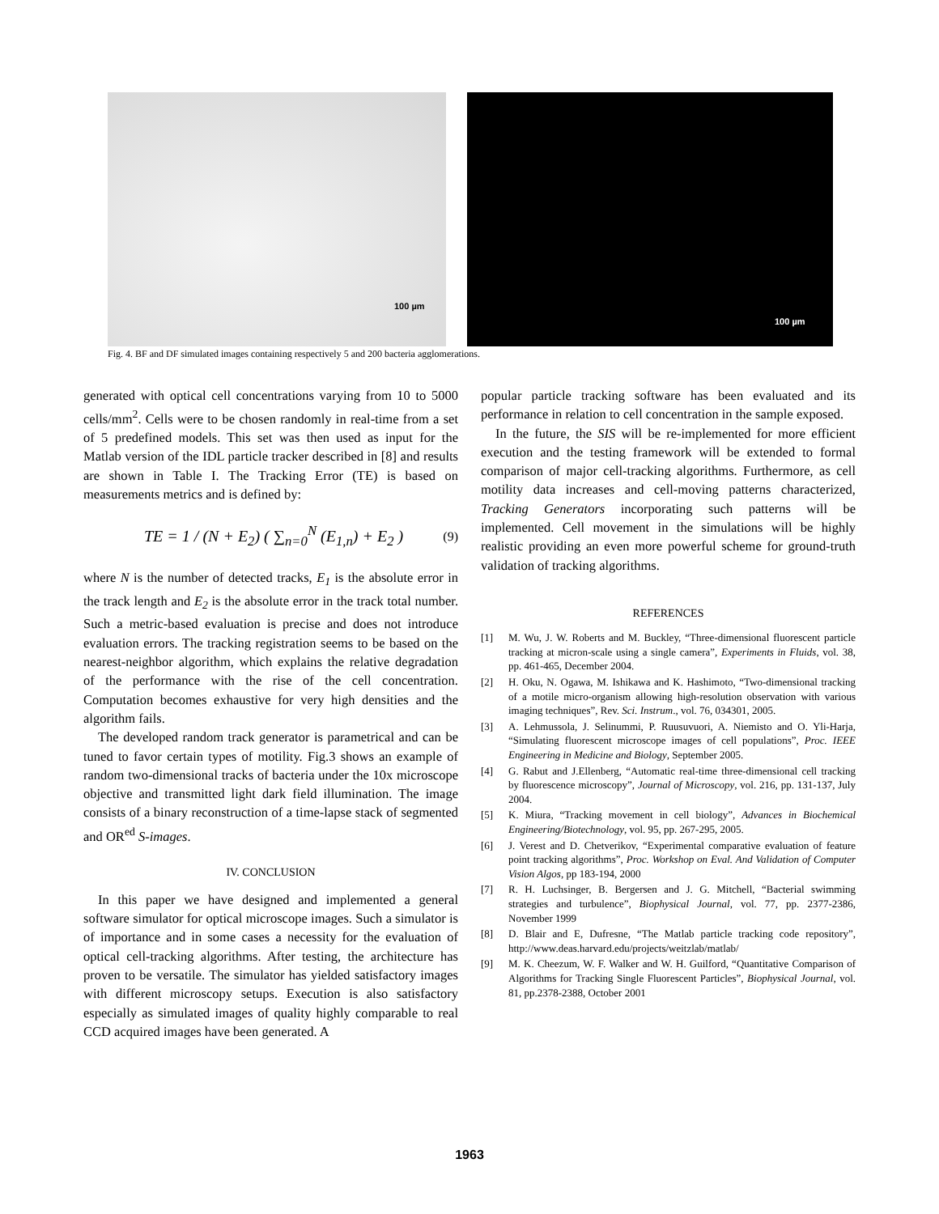100 µm
100 µm
Fig. 4. BF and DF simulated images containing respectively 5 and 200 bacteria agglomerations.
generated with optical cell concentrations varying from 10 to 5000 cells/mm<sup>2</sup>. Cells were to be chosen randomly in real-time from a set of 5 predefined models. This set was then used as input for the Matlab version of the IDL particle tracker described in [8] and results are shown in Table I. The Tracking Error (TE) is based on measurements metrics and is defined by:
TE = 1 / (N + E<sub>2</sub>) ( ∑<sub>n=0</sub><sup>N</sup> (E<sub>1,n</sub>) + E<sub>2</sub> ) (9)
where N is the number of detected tracks, E<sub>1</sub> is the absolute error in the track length and E<sub>2</sub> is the absolute error in the track total number. Such a metric-based evaluation is precise and does not introduce evaluation errors. The tracking registration seems to be based on the nearest-neighbor algorithm, which explains the relative degradation of the performance with the rise of the cell concentration. Computation becomes exhaustive for very high densities and the algorithm fails.
The developed random track generator is parametrical and can be tuned to favor certain types of motility. Fig.3 shows an example of random two-dimensional tracks of bacteria under the 10x microscope objective and transmitted light dark field illumination. The image consists of a binary reconstruction of a time-lapse stack of segmented and OR<sup>ed</sup> S-images.
IV. CONCLUSION
In this paper we have designed and implemented a general software simulator for optical microscope images. Such a simulator is of importance and in some cases a necessity for the evaluation of optical cell-tracking algorithms. After testing, the architecture has proven to be versatile. The simulator has yielded satisfactory images with different microscopy setups. Execution is also satisfactory especially as simulated images of quality highly comparable to real CCD acquired images have been generated. A
popular particle tracking software has been evaluated and its performance in relation to cell concentration in the sample exposed.
In the future, the SIS will be re-implemented for more efficient execution and the testing framework will be extended to formal comparison of major cell-tracking algorithms. Furthermore, as cell motility data increases and cell-moving patterns characterized, Tracking Generators incorporating such patterns will be implemented. Cell movement in the simulations will be highly realistic providing an even more powerful scheme for ground-truth validation of tracking algorithms.
REFERENCES
[1] M. Wu, J. W. Roberts and M. Buckley, “Three-dimensional fluorescent particle tracking at micron-scale using a single camera”, Experiments in Fluids, vol. 38, pp. 461-465, December 2004.
[2] H. Oku, N. Ogawa, M. Ishikawa and K. Hashimoto, “Two-dimensional tracking of a motile micro-organism allowing high-resolution observation with various imaging techniques”, Rev. Sci. Instrum., vol. 76, 034301, 2005.
[3] A. Lehmussola, J. Selinummi, P. Ruusuvuori, A. Niemisto and O. Yli-Harja, “Simulating fluorescent microscope images of cell populations”, Proc. IEEE Engineering in Medicine and Biology, September 2005.
[4] G. Rabut and J.Ellenberg, “Automatic real-time three-dimensional cell tracking by fluorescence microscopy”, Journal of Microscopy, vol. 216, pp. 131-137, July 2004.
[5] K. Miura, “Tracking movement in cell biology”, Advances in Biochemical Engineering/Biotechnology, vol. 95, pp. 267-295, 2005.
[6] J. Verest and D. Chetverikov, “Experimental comparative evaluation of feature point tracking algorithms”, Proc. Workshop on Eval. And Validation of Computer Vision Algos, pp 183-194, 2000
[7] R. H. Luchsinger, B. Bergersen and J. G. Mitchell, “Bacterial swimming strategies and turbulence”, Biophysical Journal, vol. 77, pp. 2377-2386, November 1999
[8] D. Blair and E, Dufresne, “The Matlab particle tracking code repository”, http://www.deas.harvard.edu/projects/weitzlab/matlab/
[9] M. K. Cheezum, W. F. Walker and W. H. Guilford, “Quantitative Comparison of Algorithms for Tracking Single Fluorescent Particles”, Biophysical Journal, vol. 81, pp.2378-2388, October 2001
1963